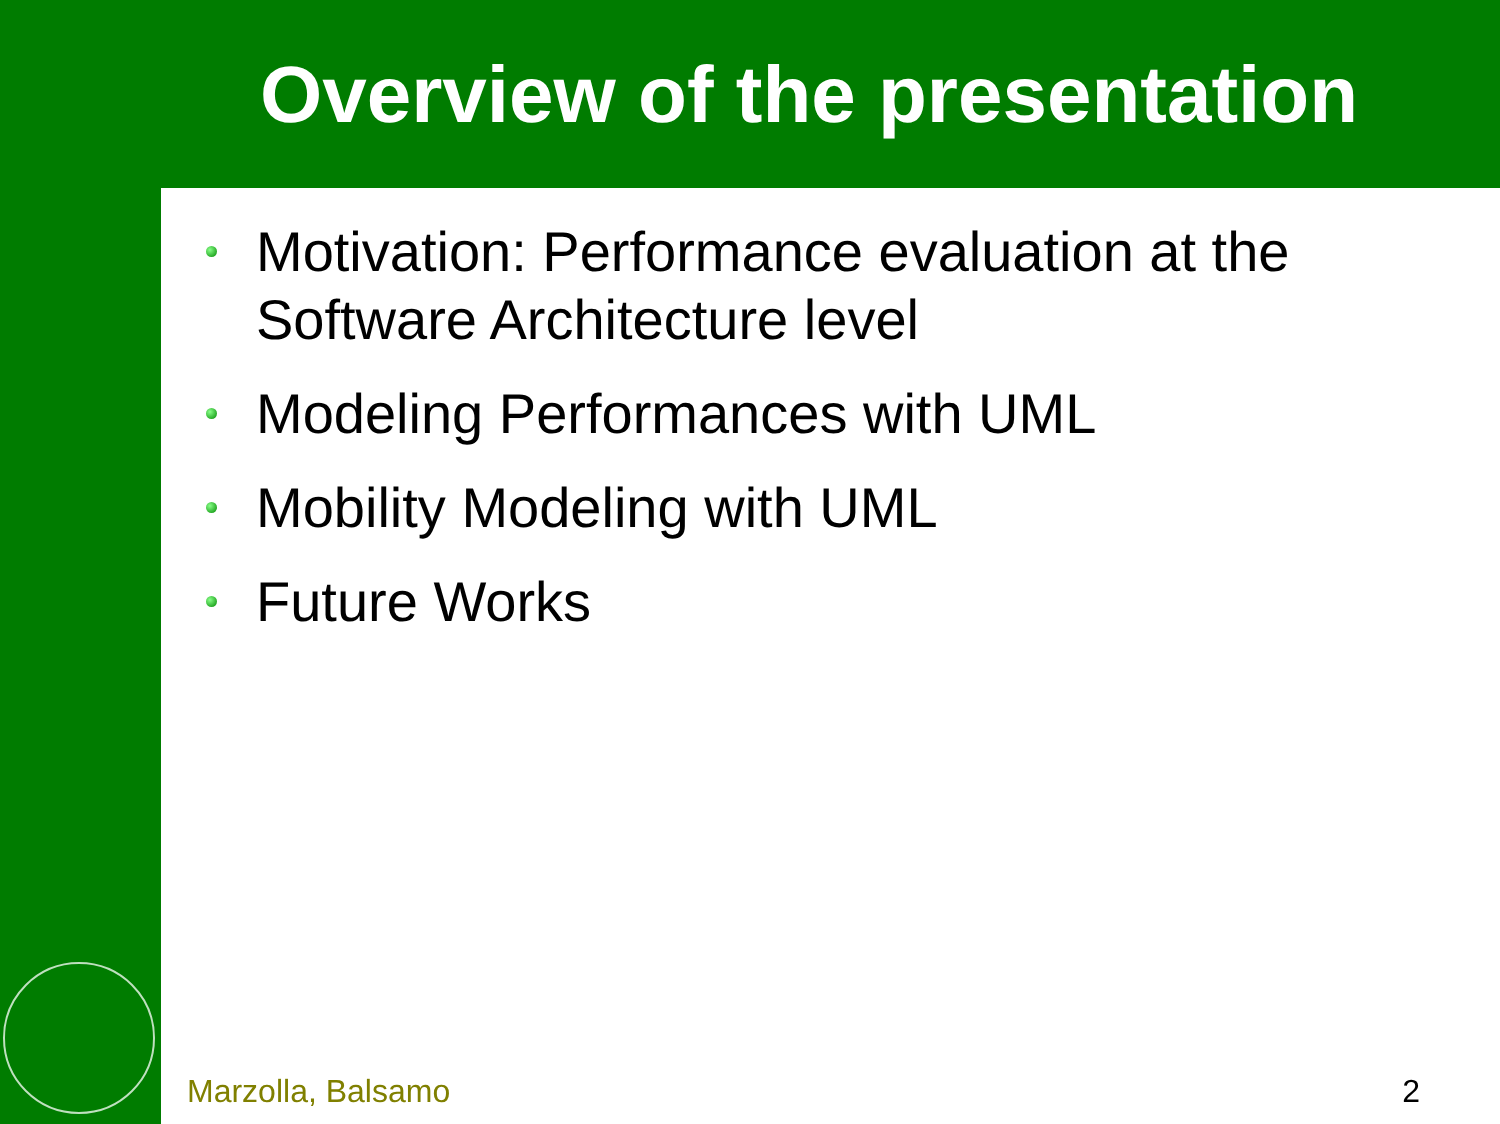Overview of the presentation
Motivation: Performance evaluation at the Software Architecture level
Modeling Performances with UML
Mobility Modeling with UML
Future Works
Marzolla, Balsamo 2